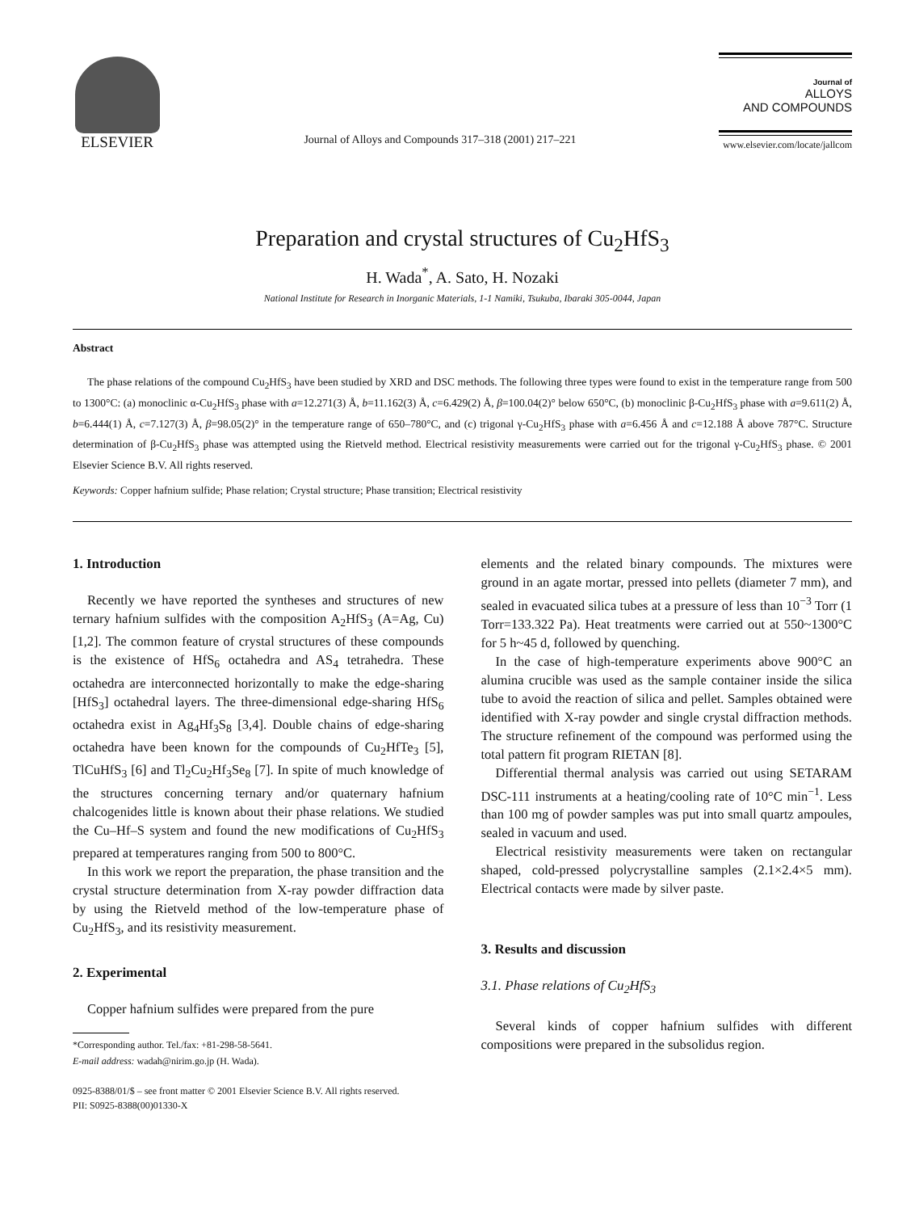ELSEVIER
Journal of Alloys and Compounds 317–318 (2001) 217–221
Journal of
ALLOYS
AND COMPOUNDS
www.elsevier.com/locate/jallcom
Preparation and crystal structures of Cu<sub>2</sub>HfS<sub>3</sub>
H. Wada<sup>*</sup>, A. Sato, H. Nozaki
National Institute for Research in Inorganic Materials, 1-1 Namiki, Tsukuba, Ibaraki 305-0044, Japan
Abstract
The phase relations of the compound Cu<sub>2</sub>HfS<sub>3</sub> have been studied by XRD and DSC methods. The following three types were found to exist in the temperature range from 500 to 1300°C: (a) monoclinic α-Cu<sub>2</sub>HfS<sub>3</sub> phase with a=12.271(3) Å, b=11.162(3) Å, c=6.429(2) Å, β=100.04(2)° below 650°C, (b) monoclinic β-Cu<sub>2</sub>HfS<sub>3</sub> phase with a=9.611(2) Å, b=6.444(1) Å, c=7.127(3) Å, β=98.05(2)° in the temperature range of 650–780°C, and (c) trigonal γ-Cu<sub>2</sub>HfS<sub>3</sub> phase with a=6.456 Å and c=12.188 Å above 787°C. Structure determination of β-Cu<sub>2</sub>HfS<sub>3</sub> phase was attempted using the Rietveld method. Electrical resistivity measurements were carried out for the trigonal γ-Cu<sub>2</sub>HfS<sub>3</sub> phase. © 2001 Elsevier Science B.V. All rights reserved.
Keywords: Copper hafnium sulfide; Phase relation; Crystal structure; Phase transition; Electrical resistivity
1. Introduction
Recently we have reported the syntheses and structures of new ternary hafnium sulfides with the composition A<sub>2</sub>HfS<sub>3</sub> (A=Ag, Cu) [1,2]. The common feature of crystal structures of these compounds is the existence of HfS<sub>6</sub> octahedra and AS<sub>4</sub> tetrahedra. These octahedra are interconnected horizontally to make the edge-sharing [HfS<sub>3</sub>] octahedral layers. The three-dimensional edge-sharing HfS<sub>6</sub> octahedra exist in Ag<sub>4</sub>Hf<sub>3</sub>S<sub>8</sub> [3,4]. Double chains of edge-sharing octahedra have been known for the compounds of Cu<sub>2</sub>HfTe<sub>3</sub> [5], TlCuHfS<sub>3</sub> [6] and Tl<sub>2</sub>Cu<sub>2</sub>Hf<sub>3</sub>Se<sub>8</sub> [7]. In spite of much knowledge of the structures concerning ternary and/or quaternary hafnium chalcogenides little is known about their phase relations. We studied the Cu–Hf–S system and found the new modifications of Cu<sub>2</sub>HfS<sub>3</sub> prepared at temperatures ranging from 500 to 800°C.
In this work we report the preparation, the phase transition and the crystal structure determination from X-ray powder diffraction data by using the Rietveld method of the low-temperature phase of Cu<sub>2</sub>HfS<sub>3</sub>, and its resistivity measurement.
2. Experimental
Copper hafnium sulfides were prepared from the pure
*Corresponding author. Tel./fax: +81-298-58-5641.
E-mail address: wadah@nirim.go.jp (H. Wada).
elements and the related binary compounds. The mixtures were ground in an agate mortar, pressed into pellets (diameter 7 mm), and sealed in evacuated silica tubes at a pressure of less than 10<sup>−3</sup> Torr (1 Torr=133.322 Pa). Heat treatments were carried out at 550~1300°C for 5 h~45 d, followed by quenching.
In the case of high-temperature experiments above 900°C an alumina crucible was used as the sample container inside the silica tube to avoid the reaction of silica and pellet. Samples obtained were identified with X-ray powder and single crystal diffraction methods. The structure refinement of the compound was performed using the total pattern fit program RIETAN [8].
Differential thermal analysis was carried out using SETARAM DSC-111 instruments at a heating/cooling rate of 10°C min<sup>−1</sup>. Less than 100 mg of powder samples was put into small quartz ampoules, sealed in vacuum and used.
Electrical resistivity measurements were taken on rectangular shaped, cold-pressed polycrystalline samples (2.1×2.4×5 mm). Electrical contacts were made by silver paste.
3. Results and discussion
3.1. Phase relations of Cu<sub>2</sub>HfS<sub>3</sub>
Several kinds of copper hafnium sulfides with different compositions were prepared in the subsolidus region.
0925-8388/01/$ – see front matter © 2001 Elsevier Science B.V. All rights reserved.
PII: S0925-8388(00)01330-X